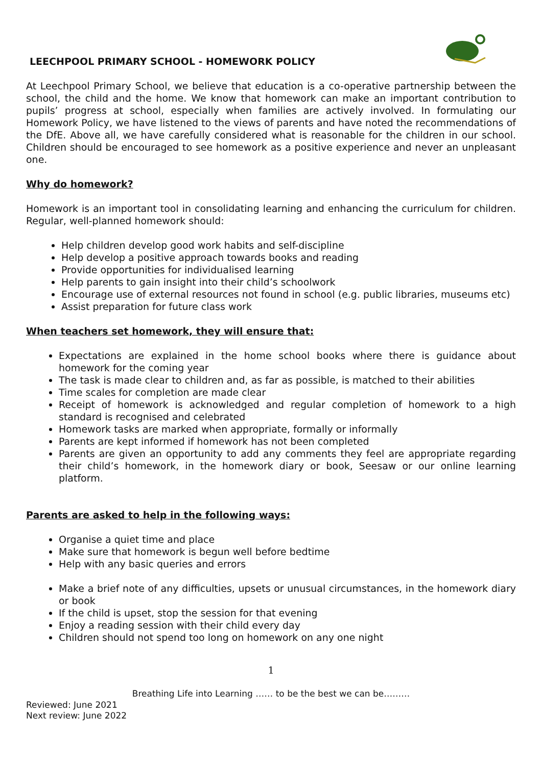LEECHPOOL PRIMARY SCHOOL - HOMEWORK POLICY
At Leechpool Primary School, we believe that education is a co-operative partnership between the school, the child and the home. We know that homework can make an important contribution to pupils’ progress at school, especially when families are actively involved. In formulating our Homework Policy, we have listened to the views of parents and have noted the recommendations of the DfE. Above all, we have carefully considered what is reasonable for the children in our school. Children should be encouraged to see homework as a positive experience and never an unpleasant one.
Why do homework?
Homework is an important tool in consolidating learning and enhancing the curriculum for children. Regular, well-planned homework should:
Help children develop good work habits and self-discipline
Help develop a positive approach towards books and reading
Provide opportunities for individualised learning
Help parents to gain insight into their child’s schoolwork
Encourage use of external resources not found in school (e.g. public libraries, museums etc)
Assist preparation for future class work
When teachers set homework, they will ensure that:
Expectations are explained in the home school books where there is guidance about homework for the coming year
The task is made clear to children and, as far as possible, is matched to their abilities
Time scales for completion are made clear
Receipt of homework is acknowledged and regular completion of homework to a high standard is recognised and celebrated
Homework tasks are marked when appropriate, formally or informally
Parents are kept informed if homework has not been completed
Parents are given an opportunity to add any comments they feel are appropriate regarding their child’s homework, in the homework diary or book, Seesaw or our online learning platform.
Parents are asked to help in the following ways:
Organise a quiet time and place
Make sure that homework is begun well before bedtime
Help with any basic queries and errors
Make a brief note of any difficulties, upsets or unusual circumstances, in the homework diary or book
If the child is upset, stop the session for that evening
Enjoy a reading session with their child every day
Children should not spend too long on homework on any one night
1
Breathing Life into Learning …… to be the best we can be………
Reviewed: June 2021
Next review: June 2022